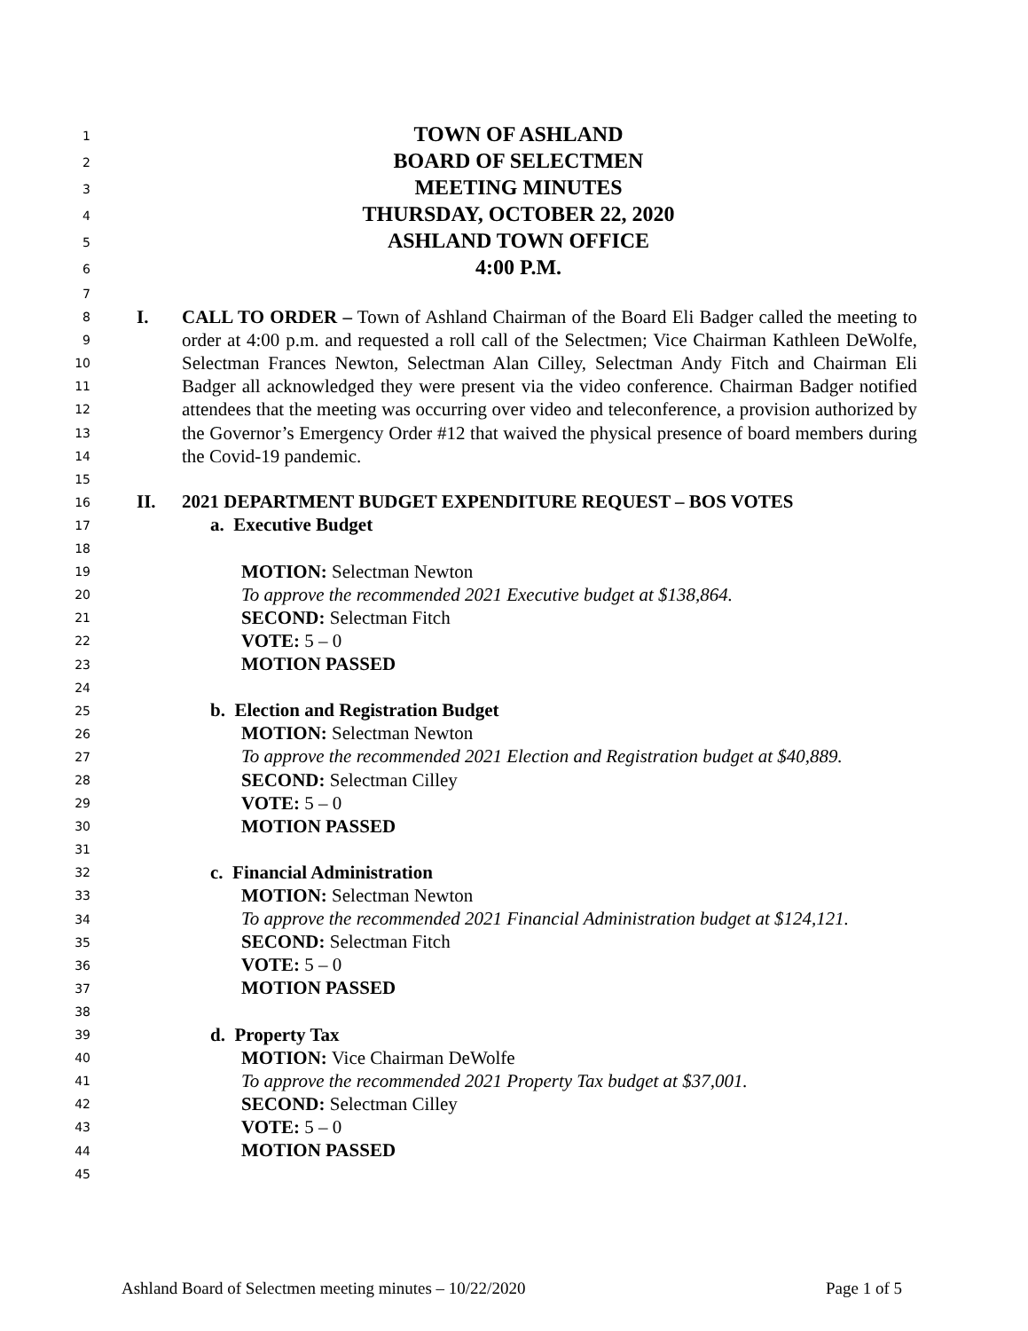1 TOWN OF ASHLAND
2 BOARD OF SELECTMEN
3 MEETING MINUTES
4 THURSDAY, OCTOBER 22, 2020
5 ASHLAND TOWN OFFICE
6 4:00 P.M.
7
8
9
10
11
12
13
14
I. CALL TO ORDER – Town of Ashland Chairman of the Board Eli Badger called the meeting to order at 4:00 p.m. and requested a roll call of the Selectmen; Vice Chairman Kathleen DeWolfe, Selectman Frances Newton, Selectman Alan Cilley, Selectman Andy Fitch and Chairman Eli Badger all acknowledged they were present via the video conference. Chairman Badger notified attendees that the meeting was occurring over video and teleconference, a provision authorized by the Governor’s Emergency Order #12 that waived the physical presence of board members during the Covid-19 pandemic.
15
16 II. 2021 DEPARTMENT BUDGET EXPENDITURE REQUEST – BOS VOTES
17 a. Executive Budget
18
19 MOTION: Selectman Newton
20 To approve the recommended 2021 Executive budget at $138,864.
21 SECOND: Selectman Fitch
22 VOTE: 5 – 0
23 MOTION PASSED
24
25 b. Election and Registration Budget
26 MOTION: Selectman Newton
27 To approve the recommended 2021 Election and Registration budget at $40,889.
28 SECOND: Selectman Cilley
29 VOTE: 5 – 0
30 MOTION PASSED
31
32 c. Financial Administration
33 MOTION: Selectman Newton
34 To approve the recommended 2021 Financial Administration budget at $124,121.
35 SECOND: Selectman Fitch
36 VOTE: 5 – 0
37 MOTION PASSED
38
39 d. Property Tax
40 MOTION: Vice Chairman DeWolfe
41 To approve the recommended 2021 Property Tax budget at $37,001.
42 SECOND: Selectman Cilley
43 VOTE: 5 – 0
44 MOTION PASSED
45
Ashland Board of Selectmen meeting minutes – 10/22/2020 Page 1 of 5